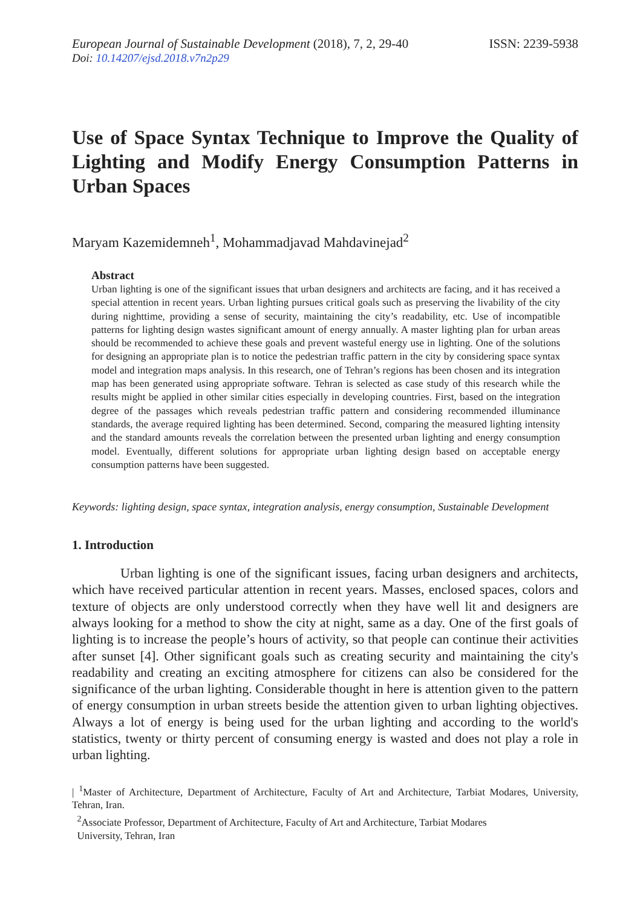European Journal of Sustainable Development (2018), 7, 2, 29-40
ISSN: 2239-5938
Doi: 10.14207/ejsd.2018.v7n2p29
Use of Space Syntax Technique to Improve the Quality of Lighting and Modify Energy Consumption Patterns in Urban Spaces
Maryam Kazemidemneh<sup>1</sup>, Mohammadjavad Mahdavinejad<sup>2</sup>
Abstract
Urban lighting is one of the significant issues that urban designers and architects are facing, and it has received a special attention in recent years. Urban lighting pursues critical goals such as preserving the livability of the city during nighttime, providing a sense of security, maintaining the city’s readability, etc. Use of incompatible patterns for lighting design wastes significant amount of energy annually. A master lighting plan for urban areas should be recommended to achieve these goals and prevent wasteful energy use in lighting. One of the solutions for designing an appropriate plan is to notice the pedestrian traffic pattern in the city by considering space syntax model and integration maps analysis. In this research, one of Tehran’s regions has been chosen and its integration map has been generated using appropriate software. Tehran is selected as case study of this research while the results might be applied in other similar cities especially in developing countries. First, based on the integration degree of the passages which reveals pedestrian traffic pattern and considering recommended illuminance standards, the average required lighting has been determined. Second, comparing the measured lighting intensity and the standard amounts reveals the correlation between the presented urban lighting and energy consumption model. Eventually, different solutions for appropriate urban lighting design based on acceptable energy consumption patterns have been suggested.
Keywords: lighting design, space syntax, integration analysis, energy consumption, Sustainable Development
1. Introduction
Urban lighting is one of the significant issues, facing urban designers and architects, which have received particular attention in recent years. Masses, enclosed spaces, colors and texture of objects are only understood correctly when they have well lit and designers are always looking for a method to show the city at night, same as a day. One of the first goals of lighting is to increase the people’s hours of activity, so that people can continue their activities after sunset [4]. Other significant goals such as creating security and maintaining the city's readability and creating an exciting atmosphere for citizens can also be considered for the significance of the urban lighting. Considerable thought in here is attention given to the pattern of energy consumption in urban streets beside the attention given to urban lighting objectives. Always a lot of energy is being used for the urban lighting and according to the world's statistics, twenty or thirty percent of consuming energy is wasted and does not play a role in urban lighting.
| <sup>1</sup>Master of Architecture, Department of Architecture, Faculty of Art and Architecture, Tarbiat Modares, University, Tehran, Iran.
<sup>2</sup> Associate Professor, Department of Architecture, Faculty of Art and Architecture, Tarbiat Modares
University, Tehran, Iran